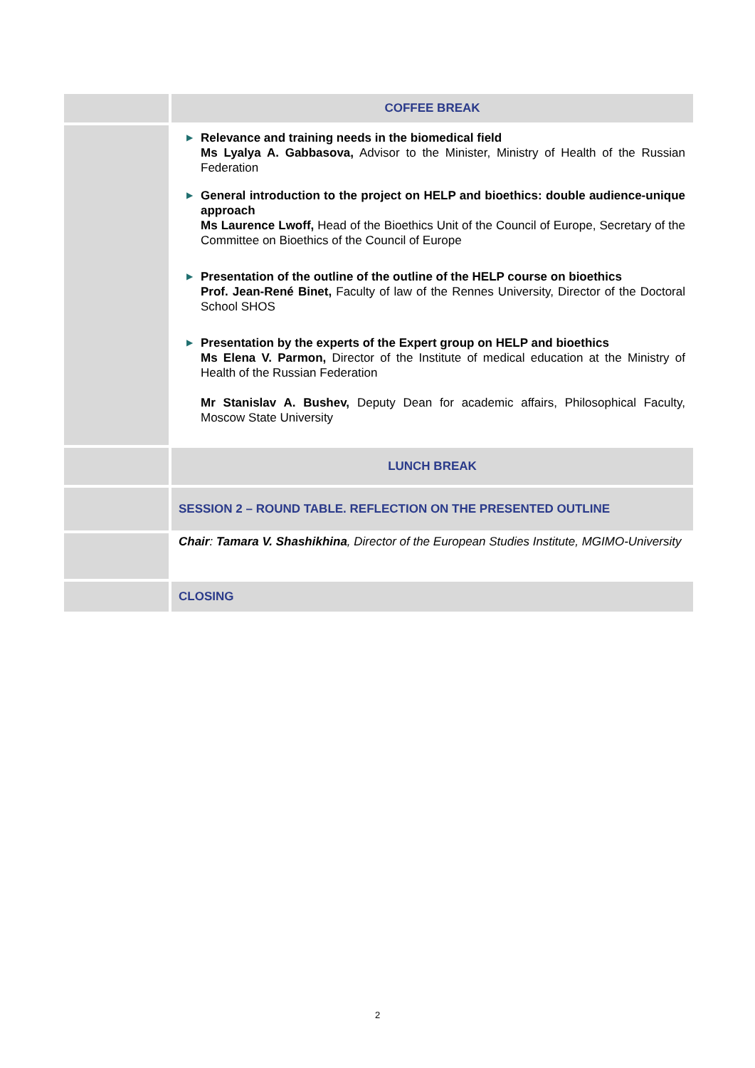| | COFFEE BREAK |
| | ▶ Relevance and training needs in the biomedical field Ms Lyalya A. Gabbasova, Advisor to the Minister, Ministry of Health of the Russian Federation ▶ General introduction to the project on HELP and bioethics: double audience-unique approach Ms Laurence Lwoff, Head of the Bioethics Unit of the Council of Europe, Secretary of the Committee on Bioethics of the Council of Europe ▶ Presentation of the outline of the outline of the HELP course on bioethics Prof. Jean-René Binet, Faculty of law of the Rennes University, Director of the Doctoral School SHOS ▶ Presentation by the experts of the Expert group on HELP and bioethics Ms Elena V. Parmon, Director of the Institute of medical education at the Ministry of Health of the Russian Federation Mr Stanislav A. Bushev, Deputy Dean for academic affairs, Philosophical Faculty, Moscow State University |
| | LUNCH BREAK |
| | SESSION 2 – ROUND TABLE. REFLECTION ON THE PRESENTED OUTLINE |
| | Chair : Tamara V. Shashikhina , Director of the European Studies Institute, MGIMO-University |
| | CLOSING |
2